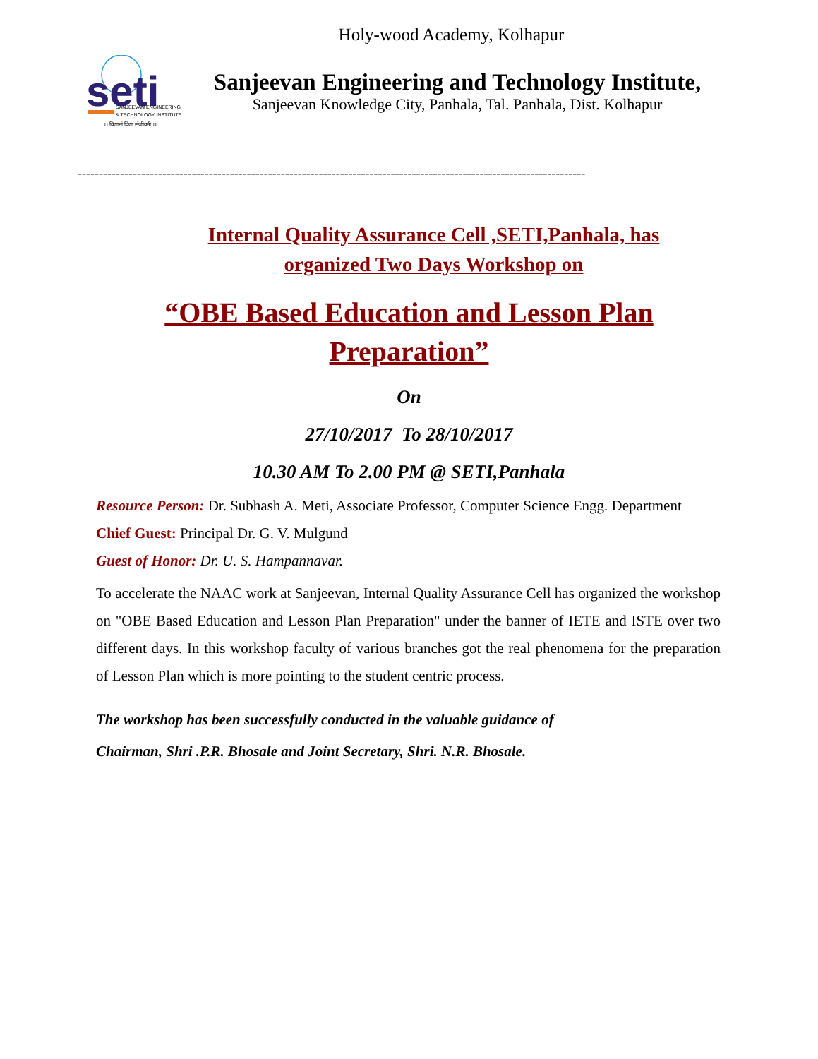Holy-wood Academy, Kolhapur
seti
SANJEEVAN ENGINEERING
& TECHNOLOGY INSTITUTE
।। विद्यानां विद्या संजीवनी ।।
Sanjeevan Engineering and Technology Institute,
Sanjeevan Knowledge City, Panhala, Tal. Panhala, Dist. Kolhapur
------------------------------------------------------------------------------------------------------------------------
Internal Quality Assurance Cell ,SETI,Panhala, has organized Two Days Workshop on
“OBE Based Education and Lesson Plan Preparation”
On
27/10/2017 To 28/10/2017
10.30 AM To 2.00 PM @ SETI,Panhala
Resource Person: Dr. Subhash A. Meti, Associate Professor, Computer Science Engg. Department
Chief Guest: Principal Dr. G. V. Mulgund
Guest of Honor: Dr. U. S. Hampannavar.
To accelerate the NAAC work at Sanjeevan, Internal Quality Assurance Cell has organized the workshop on "OBE Based Education and Lesson Plan Preparation" under the banner of IETE and ISTE over two different days. In this workshop faculty of various branches got the real phenomena for the preparation of Lesson Plan which is more pointing to the student centric process.
The workshop has been successfully conducted in the valuable guidance of
Chairman, Shri .P.R. Bhosale and Joint Secretary, Shri. N.R. Bhosale.